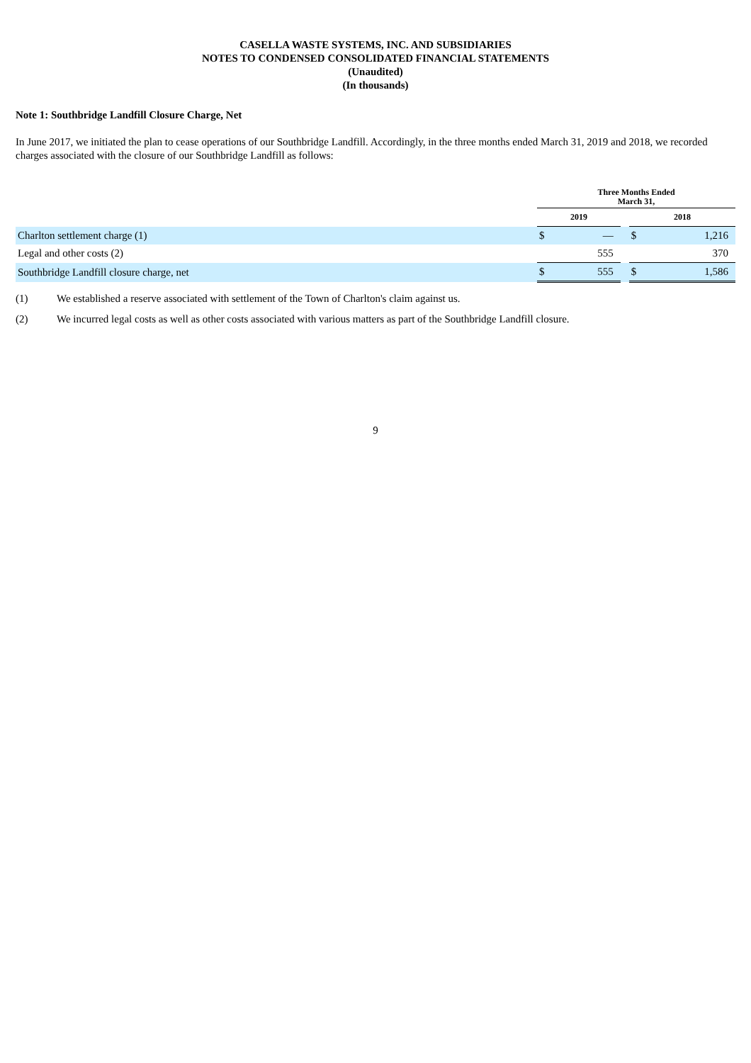CASELLA WASTE SYSTEMS, INC. AND SUBSIDIARIES
NOTES TO CONDENSED CONSOLIDATED FINANCIAL STATEMENTS
(Unaudited)
(In thousands)
Note 1: Southbridge Landfill Closure Charge, Net
In June 2017, we initiated the plan to cease operations of our Southbridge Landfill. Accordingly, in the three months ended March 31, 2019 and 2018, we recorded charges associated with the closure of our Southbridge Landfill as follows:
| | Three Months Ended March 31, | | | | |
| --- | --- | --- | --- | --- | --- |
| | 2019 | | | 2018 | |
| Charlton settlement charge (1) | $ | — | | $ | 1,216 |
| Legal and other costs (2) | | 555 | | | 370 |
| Southbridge Landfill closure charge, net | $ | 555 | | $ | 1,586 |
(1) We established a reserve associated with settlement of the Town of Charlton's claim against us.
(2) We incurred legal costs as well as other costs associated with various matters as part of the Southbridge Landfill closure.
9